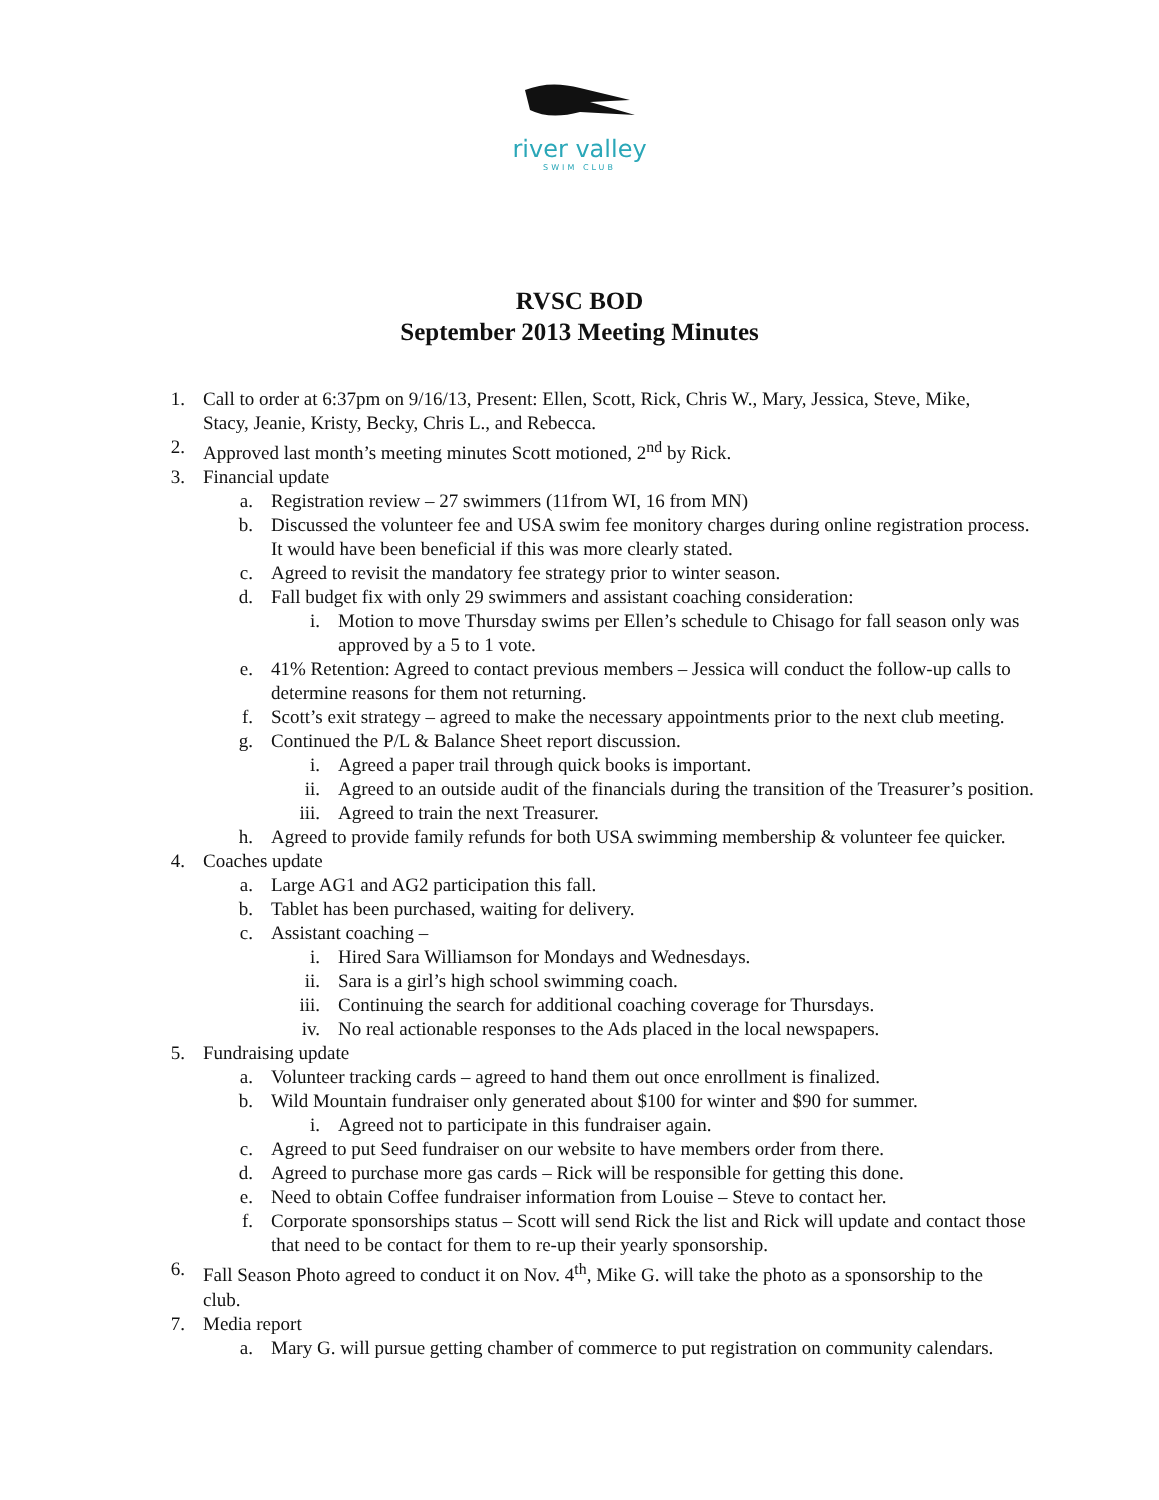river valley
SWIM CLUB
RVSC BOD
September 2013 Meeting Minutes
1. Call to order at 6:37pm on 9/16/13, Present: Ellen, Scott, Rick, Chris W., Mary, Jessica, Steve, Mike, Stacy, Jeanie, Kristy, Becky, Chris L., and Rebecca.
2. Approved last month’s meeting minutes Scott motioned, 2<sup>nd</sup> by Rick.
3. Financial update
a. Registration review – 27 swimmers (11from WI, 16 from MN)
b. Discussed the volunteer fee and USA swim fee monitory charges during online registration process. It would have been beneficial if this was more clearly stated.
c. Agreed to revisit the mandatory fee strategy prior to winter season.
d. Fall budget fix with only 29 swimmers and assistant coaching consideration:
i. Motion to move Thursday swims per Ellen’s schedule to Chisago for fall season only was approved by a 5 to 1 vote.
e. 41% Retention: Agreed to contact previous members – Jessica will conduct the follow-up calls to determine reasons for them not returning.
f. Scott’s exit strategy – agreed to make the necessary appointments prior to the next club meeting.
g. Continued the P/L & Balance Sheet report discussion.
i. Agreed a paper trail through quick books is important.
ii. Agreed to an outside audit of the financials during the transition of the Treasurer’s position.
iii. Agreed to train the next Treasurer.
h. Agreed to provide family refunds for both USA swimming membership & volunteer fee quicker.
4. Coaches update
a. Large AG1 and AG2 participation this fall.
b. Tablet has been purchased, waiting for delivery.
c. Assistant coaching –
i. Hired Sara Williamson for Mondays and Wednesdays.
ii. Sara is a girl’s high school swimming coach.
iii. Continuing the search for additional coaching coverage for Thursdays.
iv. No real actionable responses to the Ads placed in the local newspapers.
5. Fundraising update
a. Volunteer tracking cards – agreed to hand them out once enrollment is finalized.
b. Wild Mountain fundraiser only generated about $100 for winter and $90 for summer.
i. Agreed not to participate in this fundraiser again.
c. Agreed to put Seed fundraiser on our website to have members order from there.
d. Agreed to purchase more gas cards – Rick will be responsible for getting this done.
e. Need to obtain Coffee fundraiser information from Louise – Steve to contact her.
f. Corporate sponsorships status – Scott will send Rick the list and Rick will update and contact those that need to be contact for them to re-up their yearly sponsorship.
6. Fall Season Photo agreed to conduct it on Nov. 4<sup>th</sup>, Mike G. will take the photo as a sponsorship to the club.
7. Media report
a. Mary G. will pursue getting chamber of commerce to put registration on community calendars.